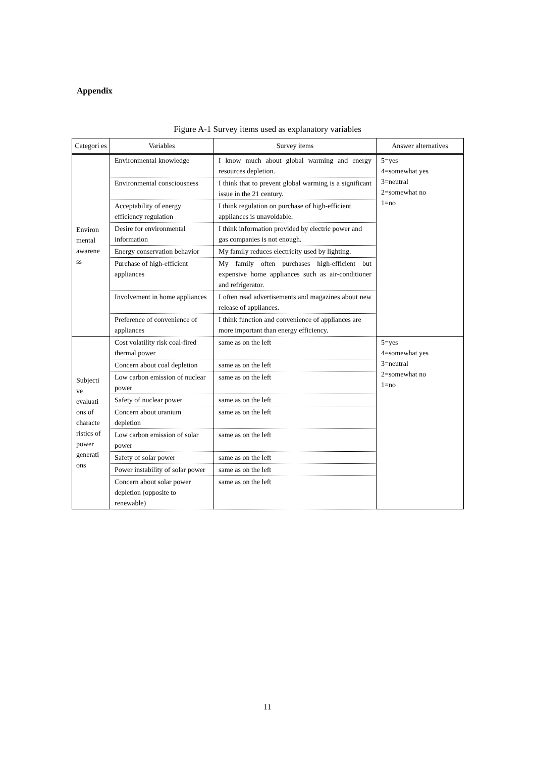Appendix
Figure A-1 Survey items used as explanatory variables
| Categori es | Variables | Survey items | Answer alternatives |
| --- | --- | --- | --- |
| Environ mental awarene ss | Environmental knowledge | I know much about global warming and energy resources depletion. | 5=yes 4=somewhat yes 3=neutral 2=somewhat no 1=no |
| | Environmental consciousness | I think that to prevent global warming is a significant issue in the 21 century. | |
| | Acceptability of energy efficiency regulation | I think regulation on purchase of high-efficient appliances is unavoidable. | |
| | Desire for environmental information | I think information provided by electric power and gas companies is not enough. | |
| | Energy conservation behavior | My family reduces electricity used by lighting. | |
| | Purchase of high-efficient appliances | My family often purchases high-efficient but expensive home appliances such as air-conditioner and refrigerator. | |
| | Involvement in home appliances | I often read advertisements and magazines about new release of appliances. | |
| | Preference of convenience of appliances | I think function and convenience of appliances are more important than energy efficiency. | |
| Subjecti ve evaluati ons of characte ristics of power generati ons | Cost volatility risk coal-fired thermal power | same as on the left | 5=yes 4=somewhat yes 3=neutral 2=somewhat no 1=no |
| | Concern about coal depletion | same as on the left | |
| | Low carbon emission of nuclear power | same as on the left | |
| | Safety of nuclear power | same as on the left | |
| | Concern about uranium depletion | same as on the left | |
| | Low carbon emission of solar power | same as on the left | |
| | Safety of solar power | same as on the left | |
| | Power instability of solar power | same as on the left | |
| | Concern about solar power depletion (opposite to renewable) | same as on the left | |
11